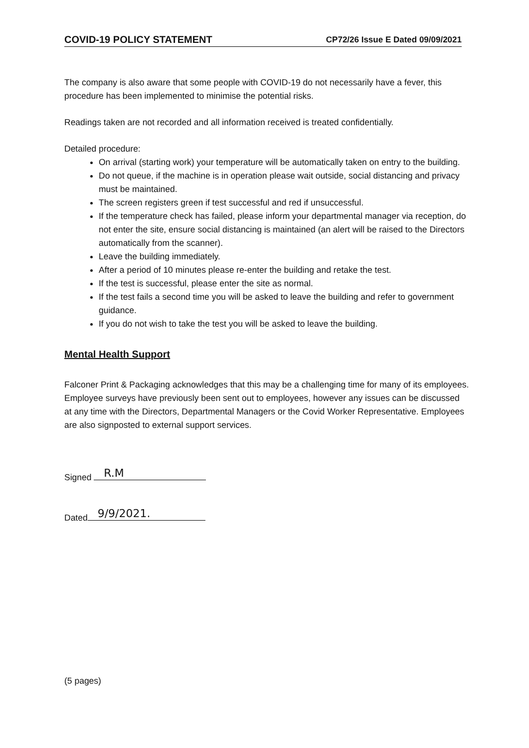COVID-19 POLICY STATEMENT CP72/26 Issue E Dated 09/09/2021
The company is also aware that some people with COVID-19 do not necessarily have a fever, this procedure has been implemented to minimise the potential risks.
Readings taken are not recorded and all information received is treated confidentially.
Detailed procedure:
On arrival (starting work) your temperature will be automatically taken on entry to the building.
Do not queue, if the machine is in operation please wait outside, social distancing and privacy must be maintained.
The screen registers green if test successful and red if unsuccessful.
If the temperature check has failed, please inform your departmental manager via reception, do not enter the site, ensure social distancing is maintained (an alert will be raised to the Directors automatically from the scanner).
Leave the building immediately.
After a period of 10 minutes please re-enter the building and retake the test.
If the test is successful, please enter the site as normal.
If the test fails a second time you will be asked to leave the building and refer to government guidance.
If you do not wish to take the test you will be asked to leave the building.
Mental Health Support
Falconer Print & Packaging acknowledges that this may be a challenging time for many of its employees. Employee surveys have previously been sent out to employees, however any issues can be discussed at any time with the Directors, Departmental Managers or the Covid Worker Representative. Employees are also signposted to external support services.
Signed R.M
Dated 9/9/2021.
(5 pages)